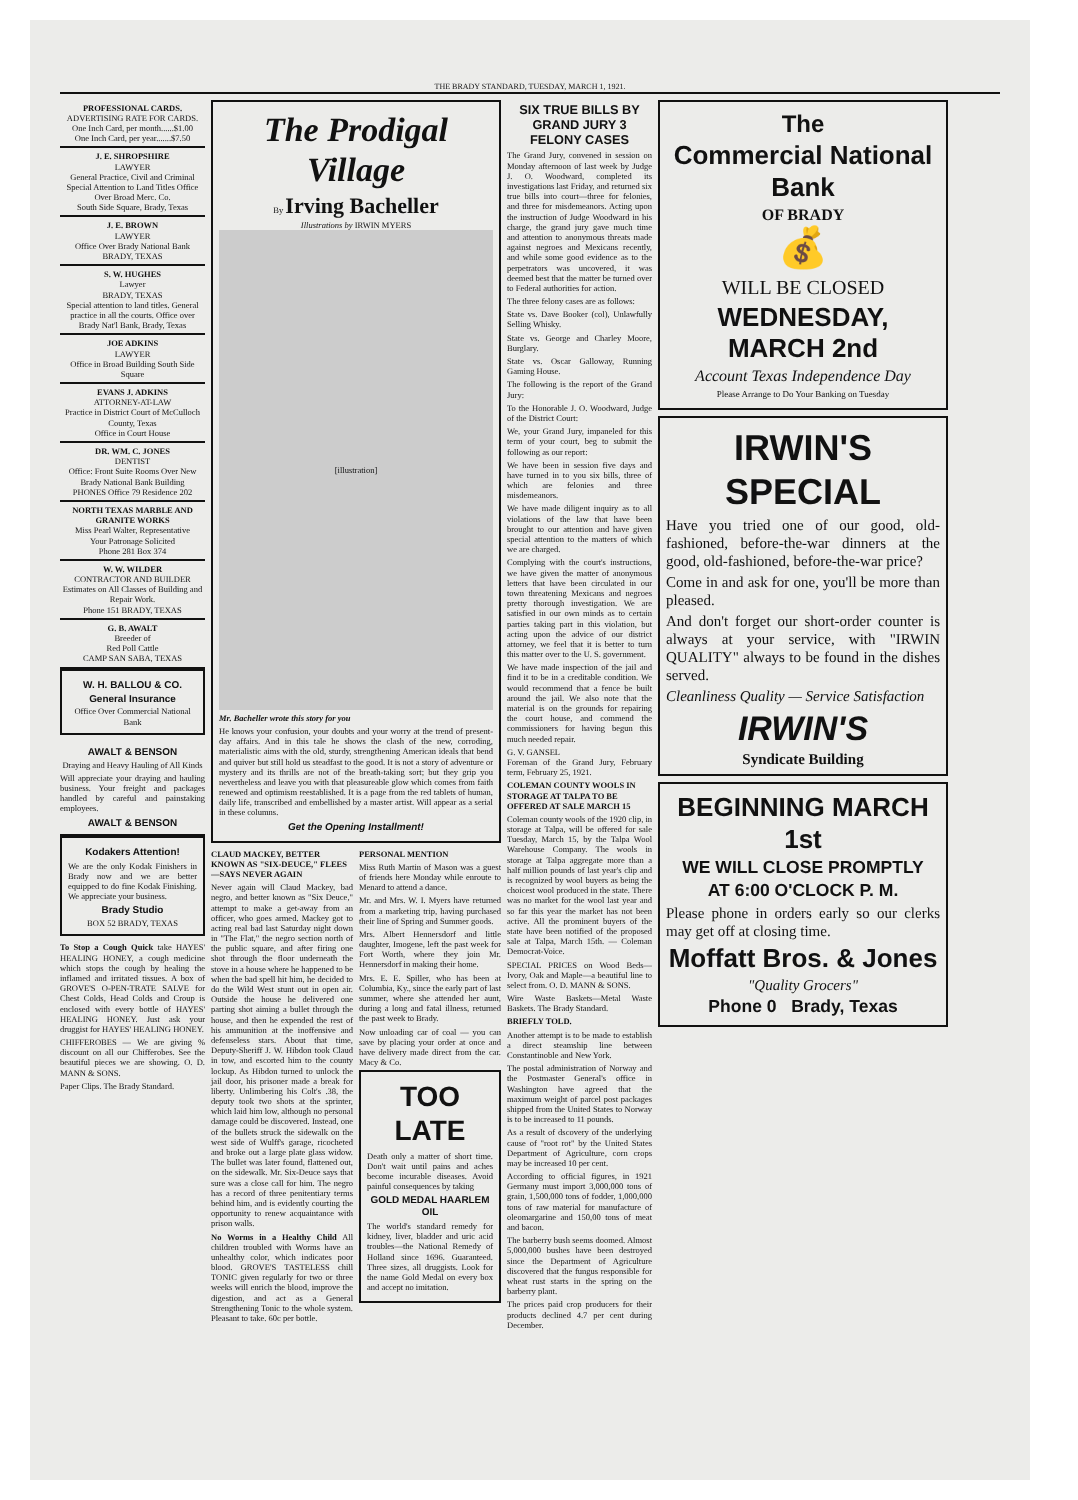THE BRADY STANDARD, TUESDAY, MARCH 1, 1921.
PROFESSIONAL CARDS.
ADVERTISING RATE FOR CARDS.
One Inch Card, per month......$1.00
One Inch Card, per year.......$7.50
J. E. SHROPSHIRE
LAWYER
General Practice, Civil and Criminal Special Attention to Land Titles Office Over Broad Merc. Co.
South Side Square, Brady, Texas
J. E. BROWN
LAWYER
Office Over Brady National Bank
BRADY, TEXAS
S. W. HUGHES
Lawyer
BRADY, TEXAS
Special attention to land titles. General practice in all the courts. Office over Brady Nat'l Bank, Brady, Texas
JOE ADKINS
LAWYER
Office in Broad Building South Side Square
EVANS J. ADKINS
ATTORNEY-AT-LAW
Practice in District Court of McCulloch County, Texas
Office in Court House
DR. WM. C. JONES
DENTIST
Office: Front Suite Rooms Over New Brady National Bank Building
PHONES Office 79 Residence 202
NORTH TEXAS MARBLE AND GRANITE WORKS
Miss Pearl Walter, Representative
Your Patronage Solicited
Phone 281 Box 374
W. W. WILDER
CONTRACTOR AND BUILDER
Estimates on All Classes of Building and Repair Work.
Phone 151 BRADY, TEXAS
G. B. AWALT
Breeder of
Red Poll Cattle
CAMP SAN SABA, TEXAS
W. H. BALLOU & CO.
General Insurance
Office Over Commercial National Bank
AWALT & BENSON
Draying and Heavy Hauling of All Kinds
Will appreciate your draying and hauling business. Your freight and packages handled by careful and painstaking employees.
AWALT & BENSON
Kodakers Attention!
We are the only Kodak Finishers in Brady now and we are better equipped to do fine Kodak Finishing. We appreciate your business.
Brady Studio
BOX 52 BRADY, TEXAS
To Stop a Cough Quick take HAYES' HEALING HONEY, a cough medicine which stops the cough by healing the inflamed and irritated tissues. A box of GROVE'S O-PEN-TRATE SALVE for Chest Colds, Head Colds and Croup is enclosed with every bottle of HAYES' HEALING HONEY. Just ask your druggist for HAYES' HEALING HONEY.
CHIFFEROBES — We are giving % discount on all our Chifferobes. See the beautiful pieces we are showing. O. D. MANN & SONS.
Paper Clips. The Brady Standard.
The Prodigal Village
By Irving Bacheller
Illustrations by IRWIN MYERS
[illustration]
Mr. Bacheller wrote this story for you
He knows your confusion, your doubts and your worry at the trend of present-day affairs. And in this tale he shows the clash of the new, corroding, materialistic aims with the old, sturdy, strengthening American ideals that bend and quiver but still hold us steadfast to the good. It is not a story of adventure or mystery and its thrills are not of the breath-taking sort; but they grip you nevertheless and leave you with that pleasureable glow which comes from faith renewed and optimism reestablished. It is a page from the red tablets of human, daily life, transcribed and embellished by a master artist. Will appear as a serial in these columns.
Get the Opening Installment!
CLAUD MACKEY, BETTER KNOWN AS "SIX-DEUCE," FLEES—SAYS NEVER AGAIN
Never again will Claud Mackey, bad negro, and better known as "Six Deuce," attempt to make a get-away from an officer, who goes armed. Mackey got to acting real bad last Saturday night down in "The Flat," the negro section north of the public square, and after firing one shot through the floor underneath the stove in a house where he happened to be when the bad spell hit him, he decided to do the Wild West stunt out in open air. Outside the house he delivered one parting shot aiming a bullet through the house, and then he expended the rest of his ammunition at the inoffensive and defenseless stars. About that time, Deputy-Sheriff J. W. Hibdon took Claud in tow, and escorted him to the county lockup. As Hibdon turned to unlock the jail door, his prisoner made a break for liberty. Unlimbering his Colt's .38, the deputy took two shots at the sprinter, which laid him low, although no personal damage could be discovered. Instead, one of the bullets struck the sidewalk on the west side of Wulff's garage, ricocheted and broke out a large plate glass widow. The bullet was later found, flattened out, on the sidewalk. Mr. Six-Deuce says that sure was a close call for him. The negro has a record of three penitentiary terms behind him, and is evidently courting the opportunity to renew acquaintance with prison walls.
No Worms in a Healthy Child All children troubled with Worms have an unhealthy color, which indicates poor blood. GROVE'S TASTELESS chill TONIC given regularly for two or three weeks will enrich the blood, improve the digestion, and act as a General Strengthening Tonic to the whole system. Pleasant to take. 60c per bottle.
PERSONAL MENTION
Miss Ruth Martin of Mason was a guest of friends here Monday while enroute to Menard to attend a dance.
Mr. and Mrs. W. I. Myers have returned from a marketing trip, having purchased their line of Spring and Summer goods.
Mrs. Albert Hennersdorf and little daughter, Imogene, left the past week for Fort Worth, where they join Mr. Hennersdorf in making their home.
Mrs. E. E. Spiller, who has been at Columbia, Ky., since the early part of last summer, where she attended her aunt, during a long and fatal illness, returned the past week to Brady.
Now unloading car of coal — you can save by placing your order at once and have delivery made direct from the car. Macy & Co.
TOO LATE
Death only a matter of short time. Don't wait until pains and aches become incurable diseases. Avoid painful consequences by taking
GOLD MEDAL HAARLEM OIL
The world's standard remedy for kidney, liver, bladder and uric acid troubles—the National Remedy of Holland since 1696. Guaranteed. Three sizes, all druggists. Look for the name Gold Medal on every box and accept no imitation.
SIX TRUE BILLS BY GRAND JURY 3 FELONY CASES
The Grand Jury, convened in session on Monday afternoon of last week by Judge J. O. Woodward, completed its investigations last Friday, and returned six true bills into court—three for felonies, and three for misdemeanors. Acting upon the instruction of Judge Woodward in his charge, the grand jury gave much time and attention to anonymous threats made against negroes and Mexicans recently, and while some good evidence as to the perpetrators was uncovered, it was deemed best that the matter be turned over to Federal authorities for action.
The three felony cases are as follows:
State vs. Dave Booker (col), Unlawfully Selling Whisky.
State vs. George and Charley Moore, Burglary.
State vs. Oscar Galloway, Running Gaming House.
The following is the report of the Grand Jury:
To the Honorable J. O. Woodward, Judge of the District Court:
We, your Grand Jury, impaneled for this term of your court, beg to submit the following as our report:
We have been in session five days and have turned in to you six bills, three of which are felonies and three misdemeanors.
We have made diligent inquiry as to all violations of the law that have been brought to our attention and have given special attention to the matters of which we are charged.
Complying with the court's instructions, we have given the matter of anonymous letters that have been circulated in our town threatening Mexicans and negroes pretty thorough investigation. We are satisfied in our own minds as to certain parties taking part in this violation, but acting upon the advice of our district attorney, we feel that it is better to turn this matter over to the U. S. government.
We have made inspection of the jail and find it to be in a creditable condition. We would recommend that a fence be built around the jail. We also note that the material is on the grounds for repairing the court house, and commend the commissioners for having begun this much needed repair.
G. V. GANSEL
Foreman of the Grand Jury, February term, February 25, 1921.
COLEMAN COUNTY WOOLS IN STORAGE AT TALPA TO BE OFFERED AT SALE MARCH 15
Coleman county wools of the 1920 clip, in storage at Talpa, will be offered for sale Tuesday, March 15, by the Talpa Wool Warehouse Company. The wools in storage at Talpa aggregate more than a half million pounds of last year's clip and is recognized by wool buyers as being the choicest wool produced in the state. There was no market for the wool last year and so far this year the market has not been active. All the prominent buyers of the state have been notified of the proposed sale at Talpa, March 15th. — Coleman Democrat-Voice.
SPECIAL PRICES on Wood Beds—Ivory, Oak and Maple—a beautiful line to select from. O. D. MANN & SONS.
Wire Waste Baskets—Metal Waste Baskets. The Brady Standard.
BRIEFLY TOLD.
Another attempt is to be made to establish a direct steamship line between Constantinoble and New York.
The postal administration of Norway and the Postmaster General's office in Washington have agreed that the maximum weight of parcel post packages shipped from the United States to Norway is to be increased to 11 pounds.
As a result of dscovery of the underlying cause of "root rot" by the United States Department of Agriculture, corn crops may be increased 10 per cent.
According to official figures, in 1921 Germany must import 3,000,000 tons of grain, 1,500,000 tons of fodder, 1,000,000 tons of raw material for manufacture of oleomargarine and 150,00 tons of meat and bacon.
The barberry bush seems doomed. Almost 5,000,000 bushes have been destroyed since the Department of Agriculture discovered that the fungus responsible for wheat rust starts in the spring on the barberry plant.
The prices paid crop producers for their products declined 4.7 per cent during December.
The
Commercial National Bank
OF BRADY
💰
WILL BE CLOSED
WEDNESDAY, MARCH 2nd
Account Texas Independence Day
Please Arrange to Do Your Banking on Tuesday
IRWIN'S SPECIAL
Have you tried one of our good, old-fashioned, before-the-war dinners at the good, old-fashioned, before-the-war price?
Come in and ask for one, you'll be more than pleased.
And don't forget our short-order counter is always at your service, with "IRWIN QUALITY" always to be found in the dishes served.
Cleanliness Quality — Service Satisfaction
IRWIN'S
Syndicate Building
BEGINNING MARCH 1st
WE WILL CLOSE PROMPTLY
AT 6:00 O'CLOCK P. M.
Please phone in orders early so our clerks may get off at closing time.
Moffatt Bros. & Jones
"Quality Grocers"
Phone 0 Brady, Texas